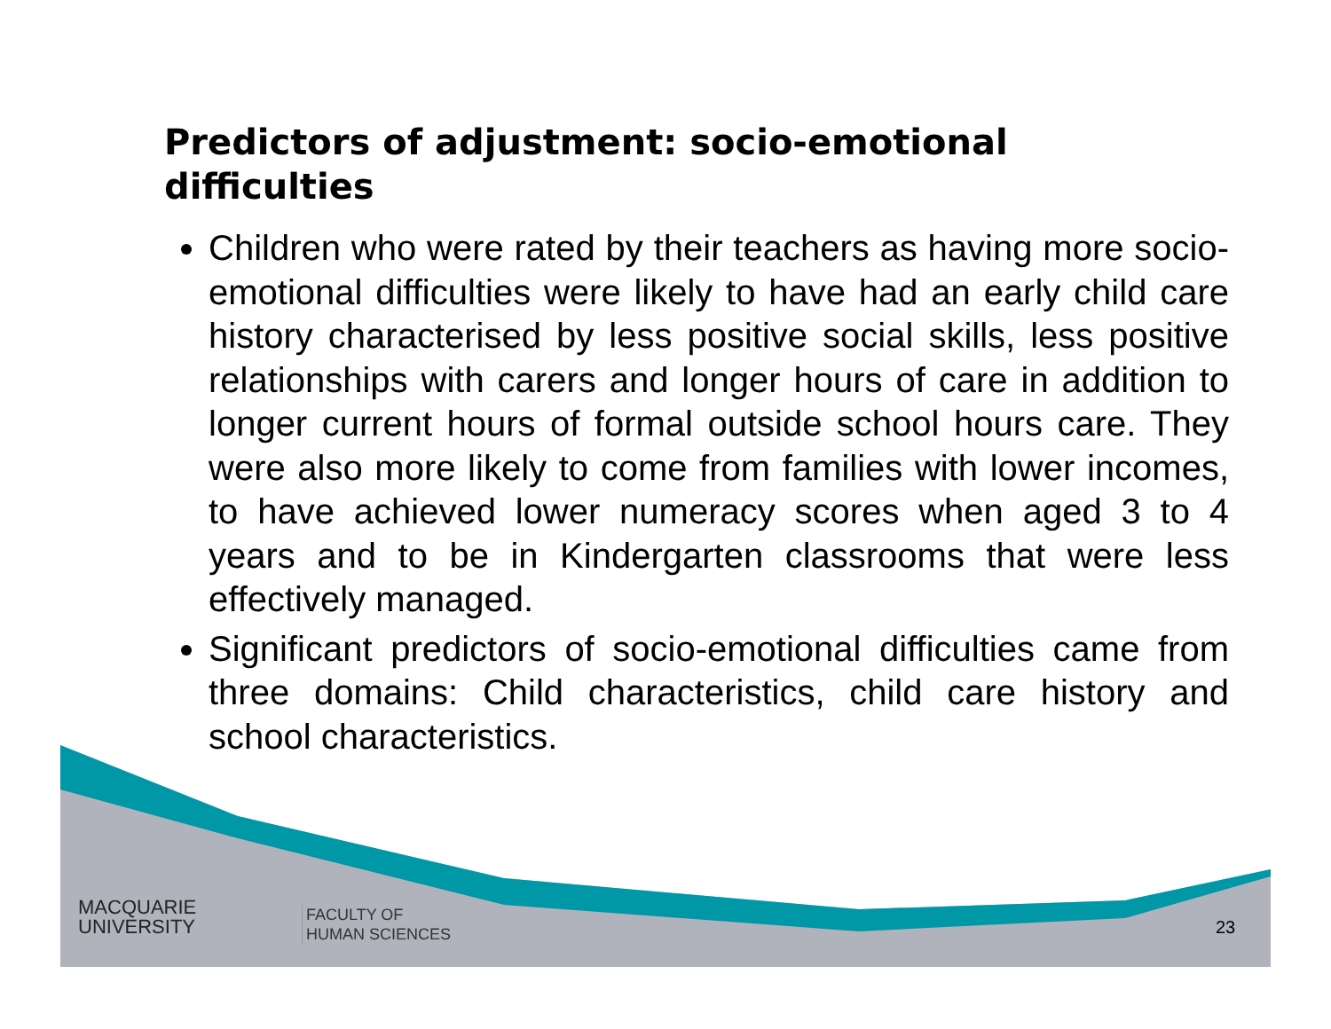Predictors of adjustment: socio-emotional difficulties
Children who were rated by their teachers as having more socio-emotional difficulties were likely to have had an early child care history characterised by less positive social skills, less positive relationships with carers and longer hours of care in addition to longer current hours of formal outside school hours care. They were also more likely to come from families with lower incomes, to have achieved lower numeracy scores when aged 3 to 4 years and to be in Kindergarten classrooms that were less effectively managed.
Significant predictors of socio-emotional difficulties came from three domains: Child characteristics, child care history and school characteristics.
MACQUARIE
UNIVERSITY
FACULTY OF
HUMAN SCIENCES
23